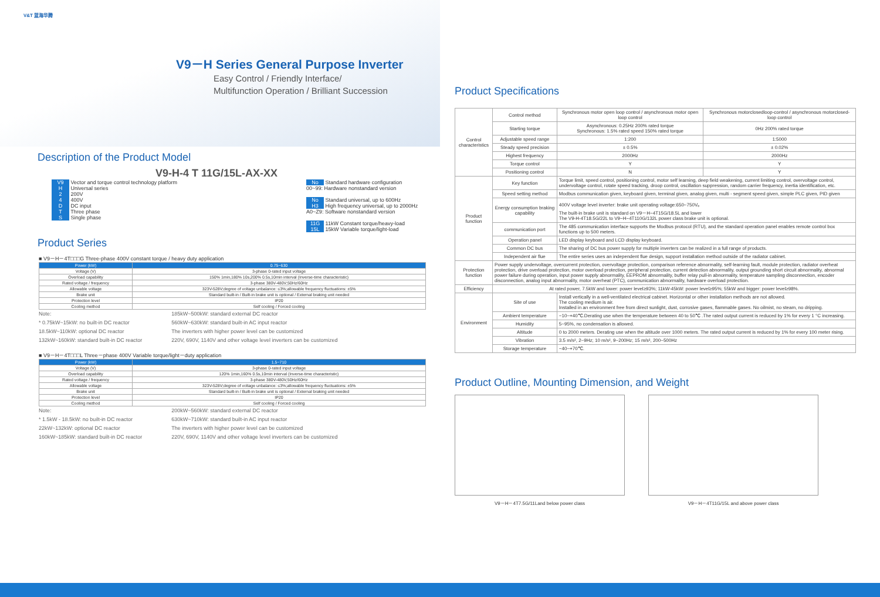V&T 蓝海华腾
V9－H Series General Purpose Inverter
Easy Control / Friendly Interface/
Multifunction Operation / Brilliant Succession
Description of the Product Model
V9-H-4 T 11G/15L-AX-XX
V9 Vector and torque control technology platform
H Universal series
2 200V
4 400V
D DC input
T Three phase
S Single phase
No Standard hardware configuration
00~99: Hardware nonstandard version
No Standard universal, up to 600Hz
H3 High frequency universal, up to 2000Hz
A0~Z9: Software nonstandard version
11G 11kW Constant torque/heavy-load
15L 15kW Variable torque/light-load
Product Series
■ V9－H－4T□□□G Three-phase 400V constant torque / heavy duty application
| Power (kW) | 0.75~630 |
| --- | --- |
| Voltage (V) | 3-phase 0-rated input voltage |
| Overload capability | 150% 1min,180% 10s,200% 0.5s,10min interval (Inverse-time characteristic) |
| Rated voltage / frequency | 3-phase 380V-480V;50Hz/60Hz |
| Allowable voltage | 323V-528V;degree of voltage unbalance: ≤3%;allowable frequency fluctuations: ±5% |
| Brake unit | Standard built-in / Built-in brake unit is optional / External braking unit needed |
| Protection level | IP20 |
| Cooling method | Self cooling / Forced cooling |
Note:
* 0.75kW~15kW: no built-in DC reactor
18.5kW~110kW: optional DC reactor
132kW~160kW: standard built-in DC reactor
185kW~500kW: standard external DC reactor
560kW~630kW: standard built-in AC input reactor
The inverters with higher power level can be customized
220V, 690V, 1140V and other voltage level inverters can be customized
■ V9－H－4T□□□L Three－phase 400V Variable torque/light－duty application
| Power (kW) | 1.5~710 |
| --- | --- |
| Voltage (V) | 3-phase 0-rated input voltage |
| Overload capability | 120% 1min,160% 0.5s,10min interval (Inverse-time characteristic) |
| Rated voltage / frequency | 3-phase 380V-480V,50Hz/60Hz |
| Allowable voltage | 323V-528V;degree of voltage unbalance: ≤3%;allowable frequency fluctuations: ±5% |
| Brake unit | Standard built-in / Built-in brake unit is optional / External braking unit needed |
| Protection level | IP20 |
| Cooling method | Self cooling / Forced cooling |
Note:
* 1.5kW - 18.5kW: no built-in DC reactor
22kW~132kW: optional DC reactor
160kW~185kW: standard built-in DC reactor
200kW~560kW: standard external DC reactor
630kW~710kW: standard built-in AC input reactor
The inverters with higher power level can be customized
220V, 690V, 1140V and other voltage level inverters can be customized
Product Specifications
| Control characteristics | Control method | Synchronous motor open loop control / asynchronous motor open loop control | Synchronous motorclosedloop-control / asynchronous motorclosed-loop control |
| | Starting torque | Asynchronous: 0.25Hz 200% rated torque Synchronous: 1.5% rated speed 150% rated torque | 0Hz 200% rated torque |
| | Adjustable speed range | 1:200 | 1:5000 |
| | Steady speed precision | ± 0.5% | ± 0.02% |
| | Highest frequency | 2000Hz | 2000Hz |
| | Torque control | Y | Y |
| | Positioning control | N | Y |
| Product function | Key function | Torque limit, speed control, positioning control, motor self learning, deep field weakening, current limiting control, overvoltage control, undervoltage control, rotate speed tracking, droop control, oscillation suppression, random carrier frequency, inertia identification, etc. | |
| | Speed setting method | Modbus communication given, keyboard given, terminal given, analog given, multi - segment speed given, simple PLC given, PID given | |
| | Energy consumption braking capability | 400V voltage level inverter: brake unit operating voltage:650~750V。 The built-in brake unit is standard on V9－H−4T15G/18.5L and lower The V9-H-4T18.5G/22L to V9−H−4T110G/132L power class brake unit is optional. | |
| | communication port | The 485 communication interface supports the Modbus protocol (RTU), and the standard operation panel enables remote control box functions up to 500 meters. | |
| | Operation panel | LED display keyboard and LCD display keyboard. | |
| | Common DC bus | The sharing of DC bus power supply for multiple inverters can be realized in a full range of products. | |
| | Independent air flue | The entire series uses an independent flue design, support installation method outside of the radiator cabinet. | |
| Protection function | Power supply undervoltage, overcurrent protection, overvoltage protection, comparison reference abnormality, self-learning fault, module protection, radiator overheat protection, drive overload protection, motor overload protection, peripheral protection, current detection abnormality, output grounding short circuit abnormality, abnormal power failure during operation, input power supply abnormality, EEPROM abnormality, buffer relay pull-in abnormality, temperature sampling disconnection, encoder disconnection, analog input abnormality, motor overheat (PTC), communication abnormality, hardware overload protection. | | |
| Efficiency | At rated power, 7.5kW and lower: power level≥93%; 11kW-45kW: power level≥95%; 55kW and bigger: power level≥98%. | | |
| Environment | Site of use | Install vertically in a well-ventilated electrical cabinet. Horizontal or other installation methods are not allowed. The cooling medium is air. Installed in an environment free from direct sunlight, dust, corrosive gases, flammable gases. No oilmist, no steam, no dripping. | |
| | Ambient temperature | −10~+40℃.Derating use when the temperature between 40 to 50℃ .The rated output current is reduced by 1% for every 1 °C increasing. | |
| | Humidity | 5~95%, no condensation is allowed. | |
| | Altitude | 0 to 2000 meters. Derating use when the altitude over 1000 meters. The rated output current is reduced by 1% for every 100 meter rising. | |
| | Vibration | 3.5 m/s², 2~9Hz; 10 m/s², 9~200Hz; 15 m/s², 200~500Hz | |
| | Storage temperature | −40~+70℃. | |
Product Outline, Mounting Dimension, and Weight
V9－H－4T7.5G/11Land below power class V9－H－4T11G/15L and above power class